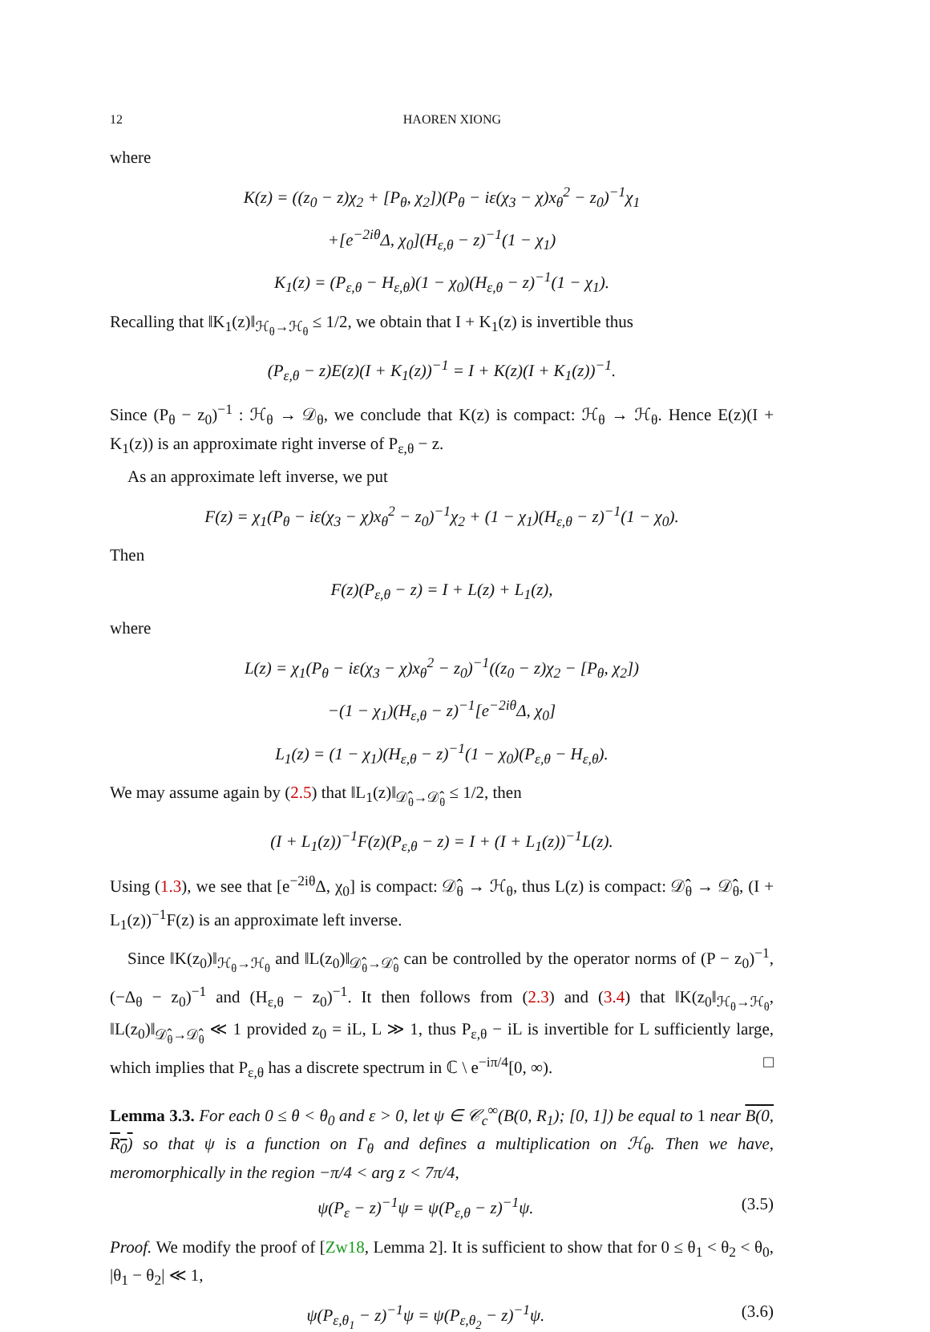12 HAOREN XIONG
where
K(z) = ((z<sub>0</sub> − z)χ<sub>2</sub> + [P<sub>θ</sub>, χ<sub>2</sub>])(P<sub>θ</sub> − iε(χ<sub>3</sub> − χ)x<sub>θ</sub><sup>2</sup> − z<sub>0</sub>)<sup>−1</sup>χ<sub>1</sub>
+[e<sup>−2iθ</sup>Δ, χ<sub>0</sub>](H<sub>ε,θ</sub> − z)<sup>−1</sup>(1 − χ<sub>1</sub>)
K<sub>1</sub>(z) = (P<sub>ε,θ</sub> − H<sub>ε,θ</sub>)(1 − χ<sub>0</sub>)(H<sub>ε,θ</sub> − z)<sup>−1</sup>(1 − χ<sub>1</sub>).
Recalling that ‖K<sub>1</sub>(z)‖<sub>ℋ<sub>θ</sub>→ℋ<sub>θ</sub></sub> ≤ 1/2, we obtain that I + K<sub>1</sub>(z) is invertible thus
(P<sub>ε,θ</sub> − z)E(z)(I + K<sub>1</sub>(z))<sup>−1</sup> = I + K(z)(I + K<sub>1</sub>(z))<sup>−1</sup>.
Since (P<sub>θ</sub> − z<sub>0</sub>)<sup>−1</sup> : ℋ<sub>θ</sub> → 𝒟<sub>θ</sub>, we conclude that K(z) is compact: ℋ<sub>θ</sub> → ℋ<sub>θ</sub>. Hence E(z)(I + K<sub>1</sub>(z)) is an approximate right inverse of P<sub>ε,θ</sub> − z.
As an approximate left inverse, we put
F(z) = χ<sub>1</sub>(P<sub>θ</sub> − iε(χ<sub>3</sub> − χ)x<sub>θ</sub><sup>2</sup> − z<sub>0</sub>)<sup>−1</sup>χ<sub>2</sub> + (1 − χ<sub>1</sub>)(H<sub>ε,θ</sub> − z)<sup>−1</sup>(1 − χ<sub>0</sub>).
Then
F(z)(P<sub>ε,θ</sub> − z) = I + L(z) + L<sub>1</sub>(z),
where
L(z) = χ<sub>1</sub>(P<sub>θ</sub> − iε(χ<sub>3</sub> − χ)x<sub>θ</sub><sup>2</sup> − z<sub>0</sub>)<sup>−1</sup>((z<sub>0</sub> − z)χ<sub>2</sub> − [P<sub>θ</sub>, χ<sub>2</sub>])
−(1 − χ<sub>1</sub>)(H<sub>ε,θ</sub> − z)<sup>−1</sup>[e<sup>−2iθ</sup>Δ, χ<sub>0</sub>]
L<sub>1</sub>(z) = (1 − χ<sub>1</sub>)(H<sub>ε,θ</sub> − z)<sup>−1</sup>(1 − χ<sub>0</sub>)(P<sub>ε,θ</sub> − H<sub>ε,θ</sub>).
We may assume again by (2.5) that ‖L<sub>1</sub>(z)‖<sub>𝒟̂<sub>θ</sub>→𝒟̂<sub>θ</sub></sub> ≤ 1/2, then
(I + L<sub>1</sub>(z))<sup>−1</sup>F(z)(P<sub>ε,θ</sub> − z) = I + (I + L<sub>1</sub>(z))<sup>−1</sup>L(z).
Using (1.3), we see that [e<sup>−2iθ</sup>Δ, χ<sub>0</sub>] is compact: 𝒟̂<sub>θ</sub> → ℋ<sub>θ</sub>, thus L(z) is compact: 𝒟̂<sub>θ</sub> → 𝒟̂<sub>θ</sub>, (I + L<sub>1</sub>(z))<sup>−1</sup>F(z) is an approximate left inverse.
Since ‖K(z<sub>0</sub>)‖<sub>ℋ<sub>θ</sub>→ℋ<sub>θ</sub></sub> and ‖L(z<sub>0</sub>)‖<sub>𝒟̂<sub>θ</sub>→𝒟̂<sub>θ</sub></sub> can be controlled by the operator norms of (P − z<sub>0</sub>)<sup>−1</sup>, (−Δ<sub>θ</sub> − z<sub>0</sub>)<sup>−1</sup> and (H<sub>ε,θ</sub> − z<sub>0</sub>)<sup>−1</sup>. It then follows from (2.3) and (3.4) that ‖K(z<sub>0</sub>‖<sub>ℋ<sub>θ</sub>→ℋ<sub>θ</sub></sub>, ‖L(z<sub>0</sub>)‖<sub>𝒟̂<sub>θ</sub>→𝒟̂<sub>θ</sub></sub> ≪ 1 provided z<sub>0</sub> = iL, L ≫ 1, thus P<sub>ε,θ</sub> − iL is invertible for L sufficiently large, which implies that P<sub>ε,θ</sub> has a discrete spectrum in ℂ \ e<sup>−iπ/4</sup>[0, ∞). □
Lemma 3.3. For each 0 ≤ θ < θ<sub>0</sub> and ε > 0, let ψ ∈ 𝒞<sub>c</sub><sup>∞</sup>(B(0, R<sub>1</sub>); [0, 1]) be equal to 1 near B(0, R<sub>0</sub>) so that ψ is a function on Γ<sub>θ</sub> and defines a multiplication on ℋ<sub>θ</sub>. Then we have, meromorphically in the region −π/4 < arg z < 7π/4,
ψ(P<sub>ε</sub> − z)<sup>−1</sup>ψ = ψ(P<sub>ε,θ</sub> − z)<sup>−1</sup>ψ. (3.5)
Proof. We modify the proof of [Zw18, Lemma 2]. It is sufficient to show that for 0 ≤ θ<sub>1</sub> < θ<sub>2</sub> < θ<sub>0</sub>, |θ<sub>1</sub> − θ<sub>2</sub>| ≪ 1,
ψ(P<sub>ε,θ<sub>1</sub></sub> − z)<sup>−1</sup>ψ = ψ(P<sub>ε,θ<sub>2</sub></sub> − z)<sup>−1</sup>ψ. (3.6)